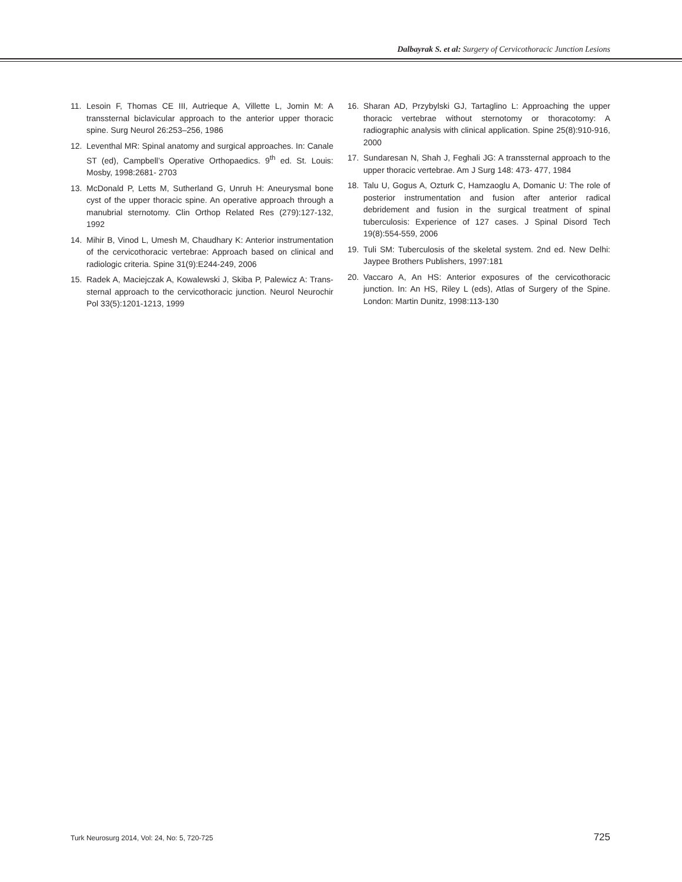Dalbayrak S. et al: Surgery of Cervicothoracic Junction Lesions
11. Lesoin F, Thomas CE III, Autrieque A, Villette L, Jomin M: A transsternal biclavicular approach to the anterior upper thoracic spine. Surg Neurol 26:253–256, 1986
12. Leventhal MR: Spinal anatomy and surgical approaches. In: Canale ST (ed), Campbell’s Operative Orthopaedics. 9<sup>th</sup> ed. St. Louis: Mosby, 1998:2681- 2703
13. McDonald P, Letts M, Sutherland G, Unruh H: Aneurysmal bone cyst of the upper thoracic spine. An operative approach through a manubrial sternotomy. Clin Orthop Related Res (279):127-132, 1992
14. Mihir B, Vinod L, Umesh M, Chaudhary K: Anterior instrumentation of the cervicothoracic vertebrae: Approach based on clinical and radiologic criteria. Spine 31(9):E244-249, 2006
15. Radek A, Maciejczak A, Kowalewski J, Skiba P, Palewicz A: Trans-sternal approach to the cervicothoracic junction. Neurol Neurochir Pol 33(5):1201-1213, 1999
16. Sharan AD, Przybylski GJ, Tartaglino L: Approaching the upper thoracic vertebrae without sternotomy or thoracotomy: A radiographic analysis with clinical application. Spine 25(8):910-916, 2000
17. Sundaresan N, Shah J, Feghali JG: A transsternal approach to the upper thoracic vertebrae. Am J Surg 148: 473- 477, 1984
18. Talu U, Gogus A, Ozturk C, Hamzaoglu A, Domanic U: The role of posterior instrumentation and fusion after anterior radical debridement and fusion in the surgical treatment of spinal tuberculosis: Experience of 127 cases. J Spinal Disord Tech 19(8):554-559, 2006
19. Tuli SM: Tuberculosis of the skeletal system. 2nd ed. New Delhi: Jaypee Brothers Publishers, 1997:181
20. Vaccaro A, An HS: Anterior exposures of the cervicothoracic junction. In: An HS, Riley L (eds), Atlas of Surgery of the Spine. London: Martin Dunitz, 1998:113-130
Turk Neurosurg 2014, Vol: 24, No: 5, 720-725 725